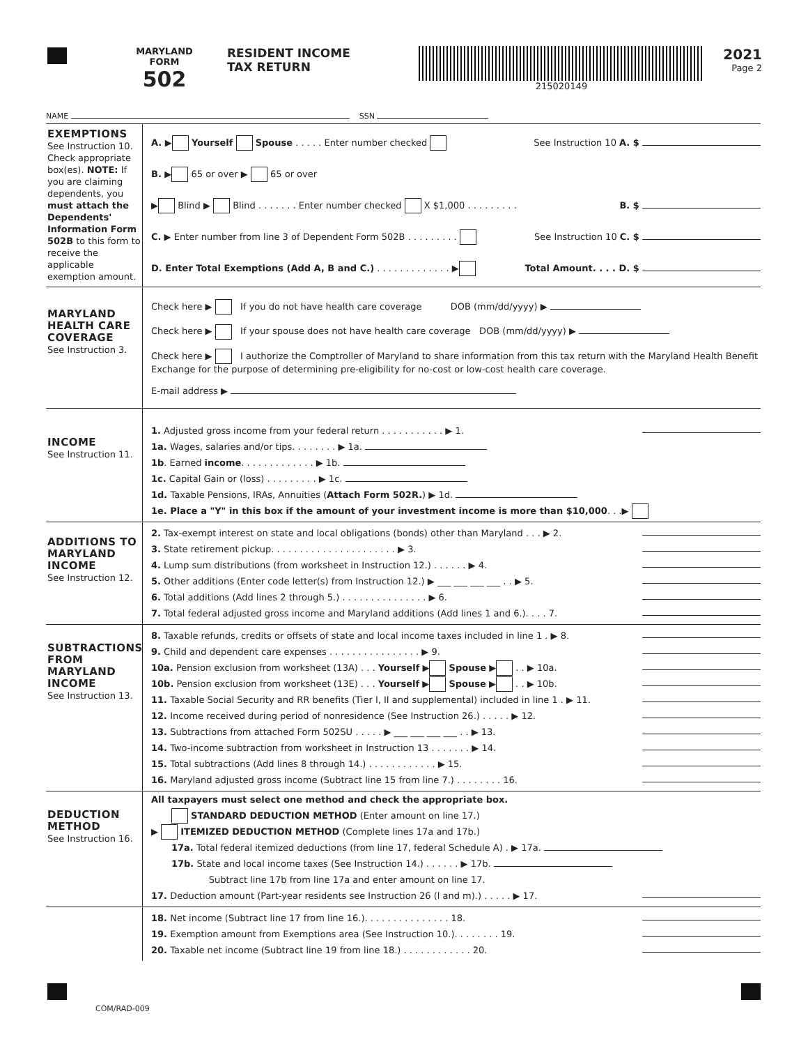MARYLAND
FORM
502
RESIDENT INCOME
TAX RETURN
215020149
2021
Page 2
NAME SSN
EXEMPTIONS
See Instruction 10. Check appropriate box(es). NOTE: If you are claiming dependents, you must attach the Dependents' Information Form 502B to this form to receive the applicable exemption amount.
A. ▶ Yourself Spouse . . . . . Enter number checked See Instruction 10 A. $
B. ▶ 65 or over ▶ 65 or over
▶ Blind ▶ Blind . . . . . . . Enter number checked X $1,000 . . . . . . . . . B. $
C. ▶ Enter number from line 3 of Dependent Form 502B . . . . . . . . . See Instruction 10 C. $
D. Enter Total Exemptions (Add A, B and C.) . . . . . . . . . . . . . ▶ Total Amount. . . . D. $
MARYLAND HEALTH CARE COVERAGE
See Instruction 3.
Check here ▶ If you do not have health care coverage DOB (mm/dd/yyyy) ▶
Check here ▶ If your spouse does not have health care coverage DOB (mm/dd/yyyy) ▶
Check here ▶ I authorize the Comptroller of Maryland to share information from this tax return with the Maryland Health Benefit Exchange for the purpose of determining pre-eligibility for no-cost or low-cost health care coverage.
E-mail address ▶
INCOME
See Instruction 11.
1. Adjusted gross income from your federal return . . . . . . . . . . . ▶ 1.
1a. Wages, salaries and/or tips. . . . . . . . ▶ 1a.
1b. Earned income. . . . . . . . . . . . . ▶ 1b.
1c. Capital Gain or (loss) . . . . . . . . . ▶ 1c.
1d. Taxable Pensions, IRAs, Annuities (Attach Form 502R.) ▶ 1d.
1e. Place a "Y" in this box if the amount of your investment income is more than $10,000. . .▶
ADDITIONS TO MARYLAND INCOME
See Instruction 12.
2. Tax-exempt interest on state and local obligations (bonds) other than Maryland . . . ▶ 2.
3. State retirement pickup. . . . . . . . . . . . . . . . . . . . . . ▶ 3.
4. Lump sum distributions (from worksheet in Instruction 12.) . . . . . . ▶ 4.
5. Other additions (Enter code letter(s) from Instruction 12.) ▶ ___ ___ ___ ___ . . ▶ 5.
6. Total additions (Add lines 2 through 5.) . . . . . . . . . . . . . . . ▶ 6.
7. Total federal adjusted gross income and Maryland additions (Add lines 1 and 6.). . . . 7.
SUBTRACTIONS FROM MARYLAND INCOME
See Instruction 13.
8. Taxable refunds, credits or offsets of state and local income taxes included in line 1 . ▶ 8.
9. Child and dependent care expenses . . . . . . . . . . . . . . . . ▶ 9.
10a. Pension exclusion from worksheet (13A) . . . Yourself ▶ Spouse ▶ . . ▶ 10a.
10b. Pension exclusion from worksheet (13E) . . . Yourself ▶ Spouse ▶ . . ▶ 10b.
11. Taxable Social Security and RR benefits (Tier I, II and supplemental) included in line 1 . ▶ 11.
12. Income received during period of nonresidence (See Instruction 26.) . . . . . ▶ 12.
13. Subtractions from attached Form 502SU . . . . . ▶ ___ ___ ___ ___ . . ▶ 13.
14. Two-income subtraction from worksheet in Instruction 13 . . . . . . . ▶ 14.
15. Total subtractions (Add lines 8 through 14.) . . . . . . . . . . . . ▶ 15.
16. Maryland adjusted gross income (Subtract line 15 from line 7.) . . . . . . . . 16.
DEDUCTION METHOD
See Instruction 16.
All taxpayers must select one method and check the appropriate box.
STANDARD DEDUCTION METHOD (Enter amount on line 17.)
▶ ITEMIZED DEDUCTION METHOD (Complete lines 17a and 17b.)
17a. Total federal itemized deductions (from line 17, federal Schedule A) . ▶ 17a.
17b. State and local income taxes (See Instruction 14.) . . . . . . ▶ 17b.
Subtract line 17b from line 17a and enter amount on line 17.
17. Deduction amount (Part-year residents see Instruction 26 (l and m).) . . . . . ▶ 17.
18. Net income (Subtract line 17 from line 16.). . . . . . . . . . . . . . . 18.
19. Exemption amount from Exemptions area (See Instruction 10.). . . . . . . . 19.
20. Taxable net income (Subtract line 19 from line 18.) . . . . . . . . . . . . 20.
COM/RAD-009